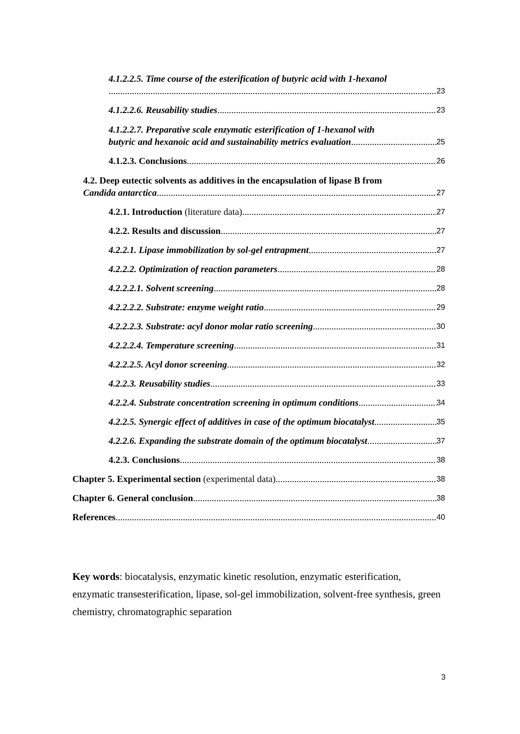4.1.2.2.5. Time course of the esterification of butyric acid with 1-hexanol
23
4.1.2.2.6. Reusability studies 23
4.1.2.2.7. Preparative scale enzymatic esterification of 1-hexanol with
butyric and hexanoic acid and sustainability metrics evaluation 25
4.1.2.3. Conclusions 26
4.2. Deep eutectic solvents as additives in the encapsulation of lipase B from
Candida antarctica 27
4.2.1. Introduction (literature data) 27
4.2.2. Results and discussion 27
4.2.2.1. Lipase immobilization by sol-gel entrapment 27
4.2.2.2. Optimization of reaction parameters 28
4.2.2.2.1. Solvent screening 28
4.2.2.2.2. Substrate: enzyme weight ratio 29
4.2.2.2.3. Substrate: acyl donor molar ratio screening 30
4.2.2.2.4. Temperature screening 31
4.2.2.2.5. Acyl donor screening 32
4.2.2.3. Reusability studies 33
4.2.2.4. Substrate concentration screening in optimum conditions 34
4.2.2.5. Synergic effect of additives in case of the optimum biocatalyst 35
4.2.2.6. Expanding the substrate domain of the optimum biocatalyst 37
4.2.3. Conclusions 38
Chapter 5. Experimental section (experimental data) 38
Chapter 6. General conclusion 38
References 40
Key words: biocatalysis, enzymatic kinetic resolution, enzymatic esterification, enzymatic transesterification, lipase, sol-gel immobilization, solvent-free synthesis, green chemistry, chromatographic separation
3